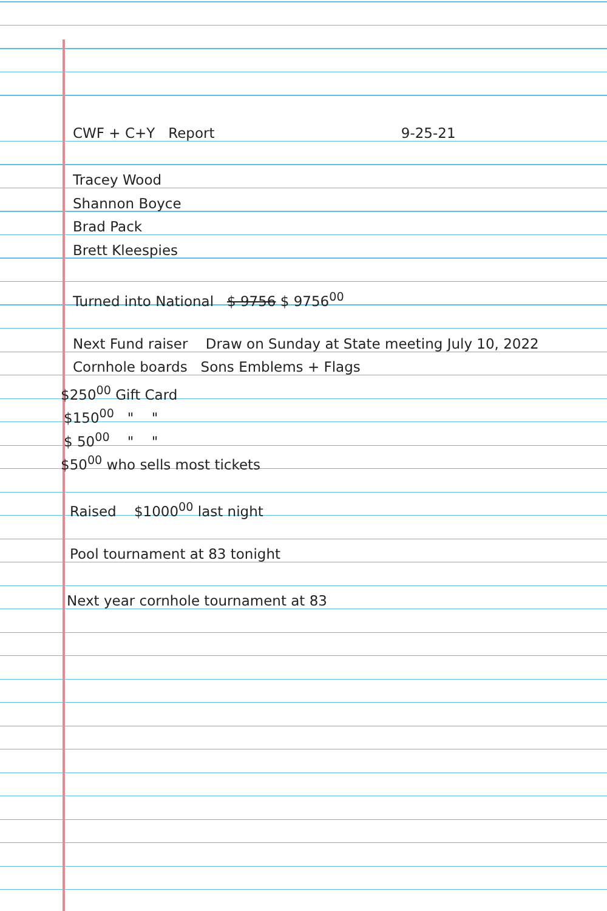CWF + C+Y Report 9-25-21
Tracey Wood
Shannon Boyce
Brad Pack
Brett Kleespies
Turned into National $ 9756 $ 9756<sup>00</sup>
Next Fund raiser Draw on Sunday at State meeting July 10, 2022
Cornhole boards Sons Emblems + Flags
$250<sup>00</sup> Gift Card
$150<sup>00</sup> " "
$ 50<sup>00</sup> " "
$50<sup>00</sup> who sells most tickets
Raised $1000<sup>00</sup> last night
Pool tournament at 83 tonight
Next year cornhole tournament at 83